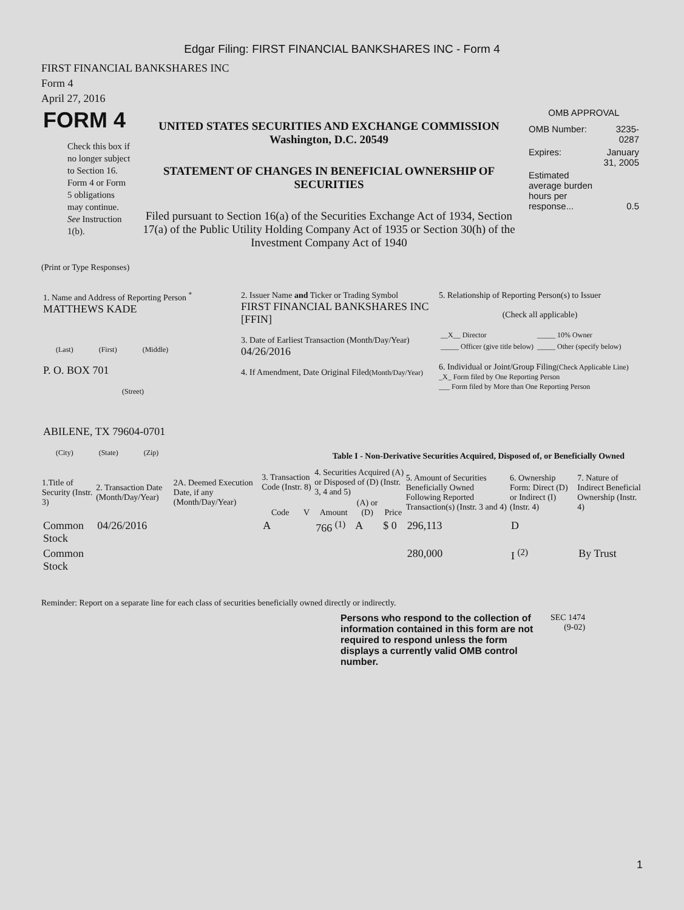Edgar Filing: FIRST FINANCIAL BANKSHARES INC - Form 4
FIRST FINANCIAL BANKSHARES INC
Form 4
April 27, 2016
| FORM 4 Check this box if no longer subject to Section 16. Form 4 or Form 5 obligations may continue. See Instruction 1(b). | UNITED STATES SECURITIES AND EXCHANGE COMMISSION Washington, D.C. 20549 STATEMENT OF CHANGES IN BENEFICIAL OWNERSHIP OF SECURITIES Filed pursuant to Section 16(a) of the Securities Exchange Act of 1934, Section 17(a) of the Public Utility Holding Company Act of 1935 or Section 30(h) of the Investment Company Act of 1940 | OMB APPROVAL / OMB Number: / 3235-0287 / / Expires: / January 31, 2005 / / Estimated average burden hours per response... / 0.5 / |
(Print or Type Responses)
| 1. Name and Address of Reporting Person <sup>*</sup> MATTHEWS KADE (Last) (First) (Middle) P. O. BOX 701 (Street) ABILENE, TX 79604-0701 (City) (State) (Zip) | 2. Issuer Name and Ticker or Trading Symbol FIRST FINANCIAL BANKSHARES INC [FFIN] 3. Date of Earliest Transaction (Month/Day/Year) 04/26/2016 4. If Amendment, Date Original Filed (Month/Day/Year) | 5. Relationship of Reporting Person(s) to Issuer (Check all applicable) / __X__ Director / _____ 10% Owner / / _____ Officer (give title below) / _____ Other (specify below) / 6. Individual or Joint/Group Filing (Check Applicable Line) _X_ Form filed by One Reporting Person ___ Form filed by More than One Reporting Person |
Table I - Non-Derivative Securities Acquired, Disposed of, or Beneficially Owned
| 1.Title of Security (Instr. 3) | 2. Transaction Date (Month/Day/Year) | 2A. Deemed Execution Date, if any (Month/Day/Year) | 3. Transaction Code (Instr. 8) | | 4. Securities Acquired (A) or Disposed of (D) (Instr. 3, 4 and 5) | | | 5. Amount of Securities Beneficially Owned Following Reported Transaction(s) (Instr. 3 and 4) | 6. Ownership Form: Direct (D) or Indirect (I) (Instr. 4) | 7. Nature of Indirect Beneficial Ownership (Instr. 4) |
| --- | --- | --- | --- | --- | --- | --- | --- | --- | --- | --- |
| | | | Code | V | Amount | (A) or (D) | Price | | | |
| Common Stock | 04/26/2016 | | A | | 766 <sup>(1)</sup> | A | $ 0 | 296,113 | D | |
| Common Stock | | | | | | | | 280,000 | I <sup>(2)</sup> | By Trust |
Reminder: Report on a separate line for each class of securities beneficially owned directly or indirectly.
| Persons who respond to the collection of information contained in this form are not required to respond unless the form displays a currently valid OMB control number. | SEC 1474 (9-02) |
1